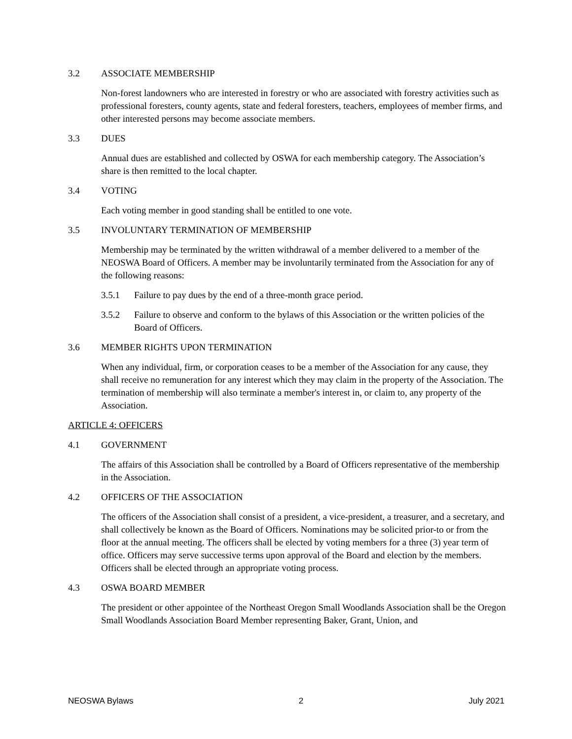3.2 ASSOCIATE MEMBERSHIP
Non-forest landowners who are interested in forestry or who are associated with forestry activities such as professional foresters, county agents, state and federal foresters, teachers, employees of member firms, and other interested persons may become associate members.
3.3 DUES
Annual dues are established and collected by OSWA for each membership category. The Association’s share is then remitted to the local chapter.
3.4 VOTING
Each voting member in good standing shall be entitled to one vote.
3.5 INVOLUNTARY TERMINATION OF MEMBERSHIP
Membership may be terminated by the written withdrawal of a member delivered to a member of the NEOSWA Board of Officers. A member may be involuntarily terminated from the Association for any of the following reasons:
3.5.1 Failure to pay dues by the end of a three-month grace period.
3.5.2 Failure to observe and conform to the bylaws of this Association or the written policies of the Board of Officers.
3.6 MEMBER RIGHTS UPON TERMINATION
When any individual, firm, or corporation ceases to be a member of the Association for any cause, they shall receive no remuneration for any interest which they may claim in the property of the Association. The termination of membership will also terminate a member's interest in, or claim to, any property of the Association.
ARTICLE 4: OFFICERS
4.1 GOVERNMENT
The affairs of this Association shall be controlled by a Board of Officers representative of the membership in the Association.
4.2 OFFICERS OF THE ASSOCIATION
The officers of the Association shall consist of a president, a vice-president, a treasurer, and a secretary, and shall collectively be known as the Board of Officers. Nominations may be solicited prior-to or from the floor at the annual meeting. The officers shall be elected by voting members for a three (3) year term of office. Officers may serve successive terms upon approval of the Board and election by the members. Officers shall be elected through an appropriate voting process.
4.3 OSWA BOARD MEMBER
The president or other appointee of the Northeast Oregon Small Woodlands Association shall be the Oregon Small Woodlands Association Board Member representing Baker, Grant, Union, and
NEOSWA Bylaws 2 July 2021